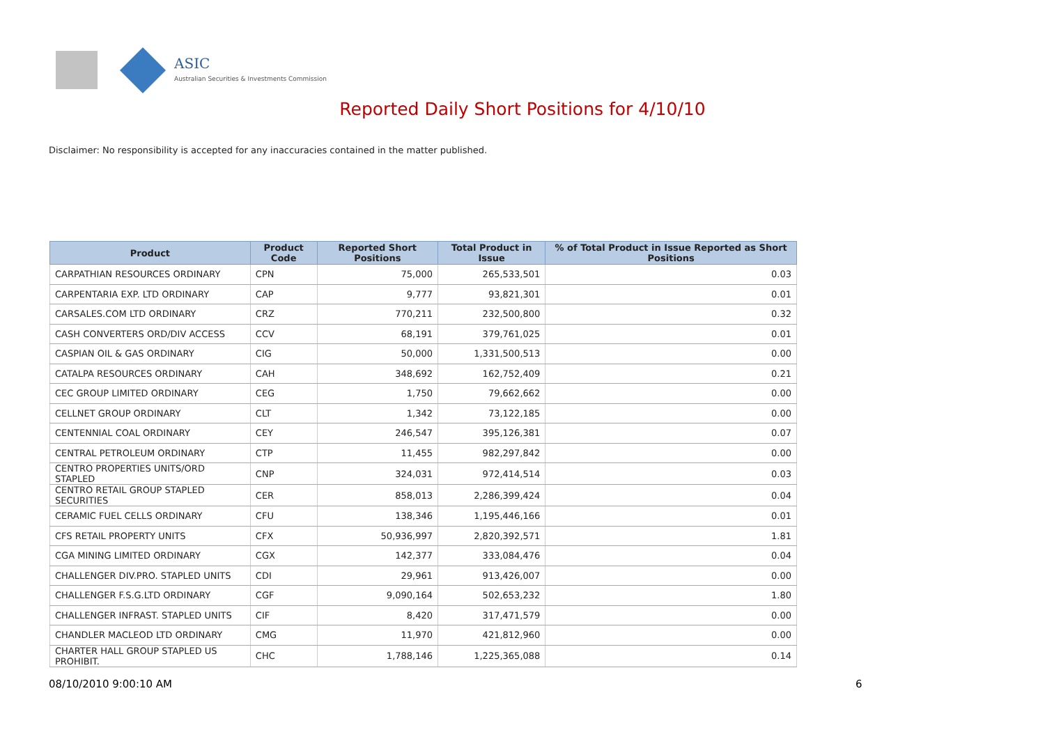ASIC
Australian Securities & Investments Commission
Reported Daily Short Positions for 4/10/10
Disclaimer: No responsibility is accepted for any inaccuracies contained in the matter published.
| Product | Product Code | Reported Short Positions | Total Product in Issue | % of Total Product in Issue Reported as Short Positions |
| --- | --- | --- | --- | --- |
| CARPATHIAN RESOURCES ORDINARY | CPN | 75,000 | 265,533,501 | 0.03 |
| CARPENTARIA EXP. LTD ORDINARY | CAP | 9,777 | 93,821,301 | 0.01 |
| CARSALES.COM LTD ORDINARY | CRZ | 770,211 | 232,500,800 | 0.32 |
| CASH CONVERTERS ORD/DIV ACCESS | CCV | 68,191 | 379,761,025 | 0.01 |
| CASPIAN OIL & GAS ORDINARY | CIG | 50,000 | 1,331,500,513 | 0.00 |
| CATALPA RESOURCES ORDINARY | CAH | 348,692 | 162,752,409 | 0.21 |
| CEC GROUP LIMITED ORDINARY | CEG | 1,750 | 79,662,662 | 0.00 |
| CELLNET GROUP ORDINARY | CLT | 1,342 | 73,122,185 | 0.00 |
| CENTENNIAL COAL ORDINARY | CEY | 246,547 | 395,126,381 | 0.07 |
| CENTRAL PETROLEUM ORDINARY | CTP | 11,455 | 982,297,842 | 0.00 |
| CENTRO PROPERTIES UNITS/ORD STAPLED | CNP | 324,031 | 972,414,514 | 0.03 |
| CENTRO RETAIL GROUP STAPLED SECURITIES | CER | 858,013 | 2,286,399,424 | 0.04 |
| CERAMIC FUEL CELLS ORDINARY | CFU | 138,346 | 1,195,446,166 | 0.01 |
| CFS RETAIL PROPERTY UNITS | CFX | 50,936,997 | 2,820,392,571 | 1.81 |
| CGA MINING LIMITED ORDINARY | CGX | 142,377 | 333,084,476 | 0.04 |
| CHALLENGER DIV.PRO. STAPLED UNITS | CDI | 29,961 | 913,426,007 | 0.00 |
| CHALLENGER F.S.G.LTD ORDINARY | CGF | 9,090,164 | 502,653,232 | 1.80 |
| CHALLENGER INFRAST. STAPLED UNITS | CIF | 8,420 | 317,471,579 | 0.00 |
| CHANDLER MACLEOD LTD ORDINARY | CMG | 11,970 | 421,812,960 | 0.00 |
| CHARTER HALL GROUP STAPLED US PROHIBIT. | CHC | 1,788,146 | 1,225,365,088 | 0.14 |
08/10/2010 9:00:10 AM 6